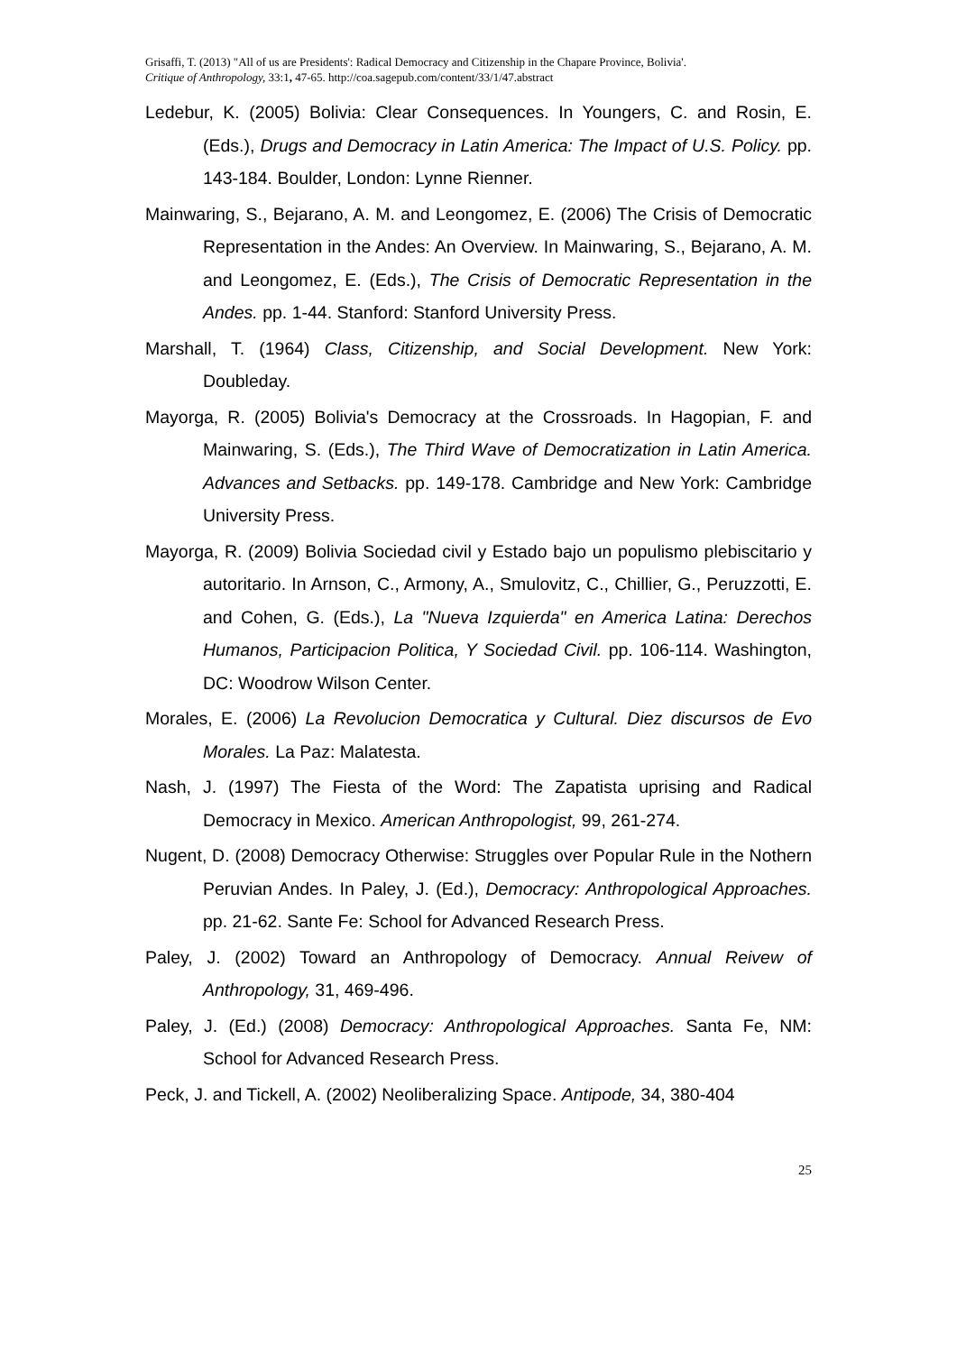Grisaffi, T. (2013) "All of us are Presidents': Radical Democracy and Citizenship in the Chapare Province, Bolivia'.
Critique of Anthropology, 33:1, 47-65. http://coa.sagepub.com/content/33/1/47.abstract
Ledebur, K. (2005) Bolivia: Clear Consequences. In Youngers, C. and Rosin, E. (Eds.), Drugs and Democracy in Latin America: The Impact of U.S. Policy. pp. 143-184. Boulder, London: Lynne Rienner.
Mainwaring, S., Bejarano, A. M. and Leongomez, E. (2006) The Crisis of Democratic Representation in the Andes: An Overview. In Mainwaring, S., Bejarano, A. M. and Leongomez, E. (Eds.), The Crisis of Democratic Representation in the Andes. pp. 1-44. Stanford: Stanford University Press.
Marshall, T. (1964) Class, Citizenship, and Social Development. New York: Doubleday.
Mayorga, R. (2005) Bolivia's Democracy at the Crossroads. In Hagopian, F. and Mainwaring, S. (Eds.), The Third Wave of Democratization in Latin America. Advances and Setbacks. pp. 149-178. Cambridge and New York: Cambridge University Press.
Mayorga, R. (2009) Bolivia Sociedad civil y Estado bajo un populismo plebiscitario y autoritario. In Arnson, C., Armony, A., Smulovitz, C., Chillier, G., Peruzzotti, E. and Cohen, G. (Eds.), La "Nueva Izquierda" en America Latina: Derechos Humanos, Participacion Politica, Y Sociedad Civil. pp. 106-114. Washington, DC: Woodrow Wilson Center.
Morales, E. (2006) La Revolucion Democratica y Cultural. Diez discursos de Evo Morales. La Paz: Malatesta.
Nash, J. (1997) The Fiesta of the Word: The Zapatista uprising and Radical Democracy in Mexico. American Anthropologist, 99, 261-274.
Nugent, D. (2008) Democracy Otherwise: Struggles over Popular Rule in the Nothern Peruvian Andes. In Paley, J. (Ed.), Democracy: Anthropological Approaches. pp. 21-62. Sante Fe: School for Advanced Research Press.
Paley, J. (2002) Toward an Anthropology of Democracy. Annual Reivew of Anthropology, 31, 469-496.
Paley, J. (Ed.) (2008) Democracy: Anthropological Approaches. Santa Fe, NM: School for Advanced Research Press.
Peck, J. and Tickell, A. (2002) Neoliberalizing Space. Antipode, 34, 380-404
25